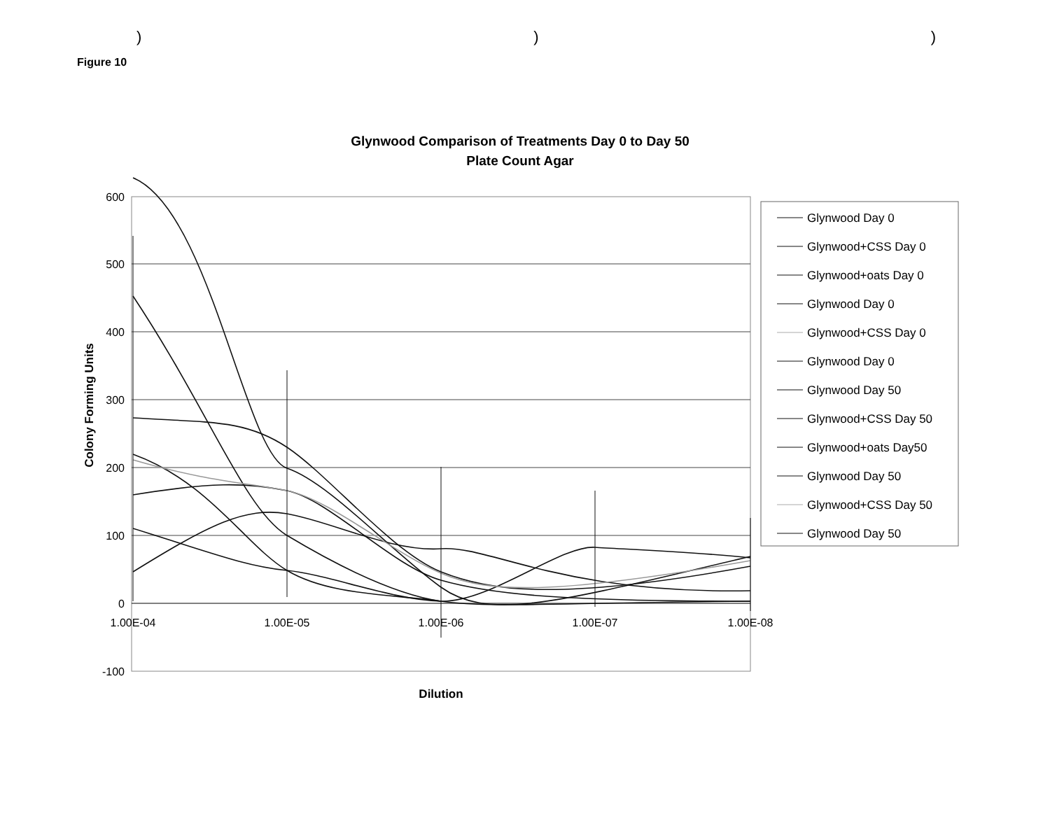)))
Figure 10
Glynwood Comparison of Treatments Day 0 to Day 50
Plate Count Agar
600
500
400
300
200
100
0
-100
1.00E-04
1.00E-05
1.00E-06
1.00E-07
1.00E-08
Dilution
Colony Forming Units
Glynwood Day 0
Glynwood+CSS Day 0
Glynwood+oats Day 0
Glynwood Day 0
Glynwood+CSS Day 0
Glynwood Day 0
Glynwood Day 50
Glynwood+CSS Day 50
Glynwood+oats Day50
Glynwood Day 50
Glynwood+CSS Day 50
Glynwood Day 50